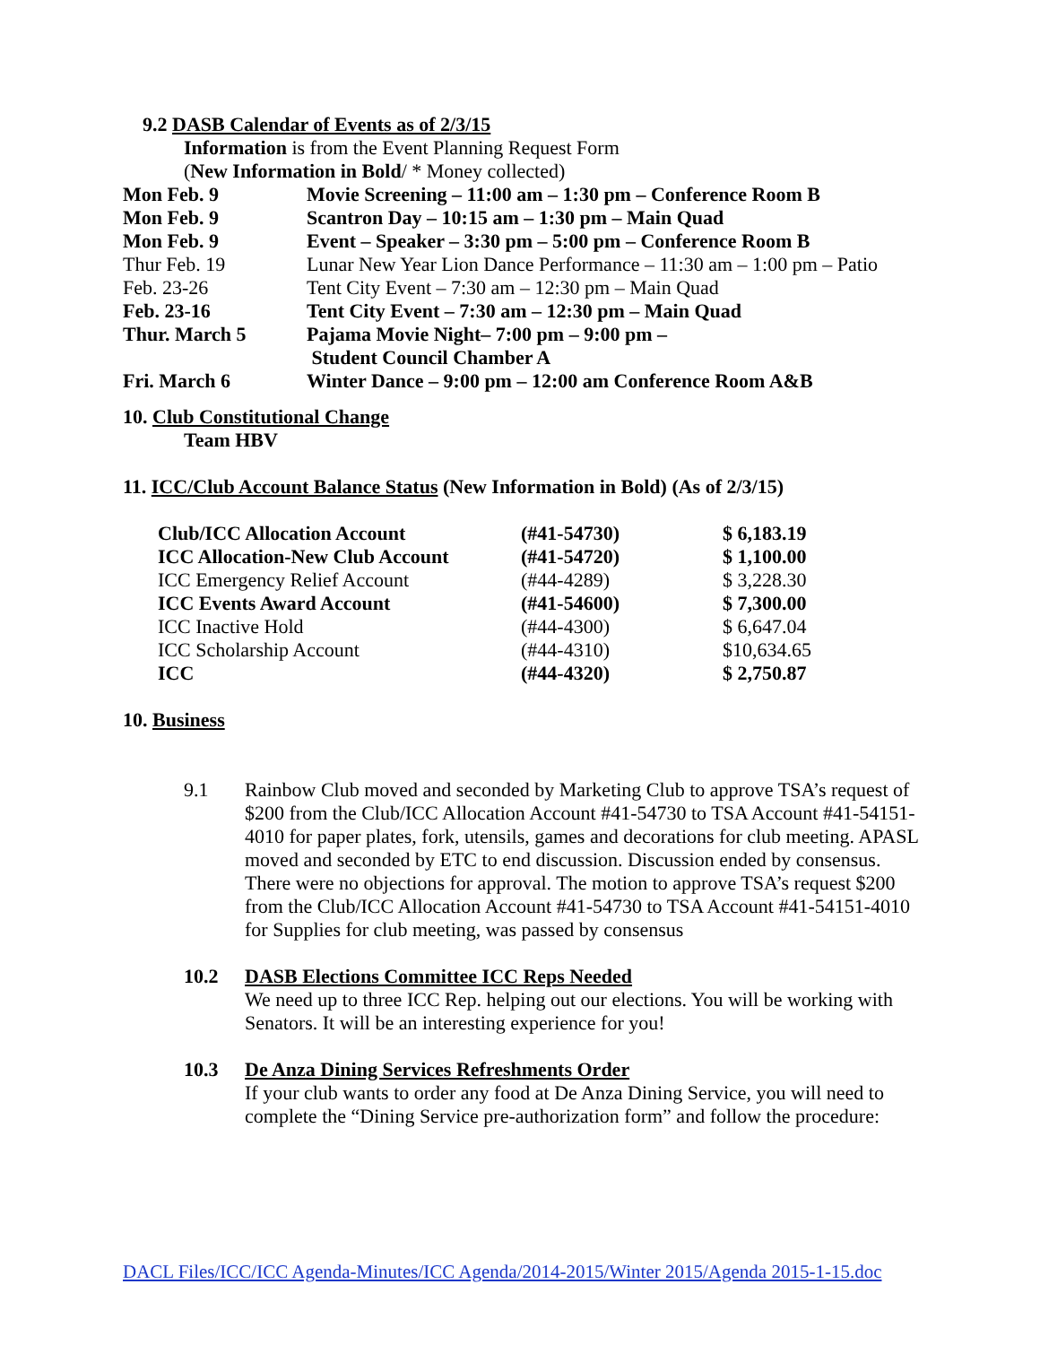9.2 DASB Calendar of Events as of 2/3/15
Information is from the Event Planning Request Form
(New Information in Bold/ * Money collected)
| Mon Feb. 9 | Movie Screening – 11:00 am – 1:30 pm – Conference Room B |
| Mon Feb. 9 | Scantron Day – 10:15 am – 1:30 pm – Main Quad |
| Mon Feb. 9 | Event – Speaker – 3:30 pm – 5:00 pm – Conference Room B |
| Thur Feb. 19 | Lunar New Year Lion Dance Performance – 11:30 am – 1:00 pm – Patio |
| Feb. 23-26 | Tent City Event – 7:30 am – 12:30 pm – Main Quad |
| Feb. 23-16 | Tent City Event – 7:30 am – 12:30 pm – Main Quad |
| Thur. March 5 | Pajama Movie Night– 7:00 pm – 9:00 pm – Student Council Chamber A |
| Fri. March 6 | Winter Dance – 9:00 pm – 12:00 am Conference Room A&B |
10. Club Constitutional Change
Team HBV
11. ICC/Club Account Balance Status (New Information in Bold) (As of 2/3/15)
| Club/ICC Allocation Account | (#41-54730) | $ 6,183.19 |
| ICC Allocation-New Club Account | (#41-54720) | $ 1,100.00 |
| ICC Emergency Relief Account | (#44-4289) | $ 3,228.30 |
| ICC Events Award Account | (#41-54600) | $ 7,300.00 |
| ICC Inactive Hold | (#44-4300) | $ 6,647.04 |
| ICC Scholarship Account | (#44-4310) | $10,634.65 |
| ICC | (#44-4320) | $ 2,750.87 |
10. Business
9.1 Rainbow Club moved and seconded by Marketing Club to approve TSA’s request of $200 from the Club/ICC Allocation Account #41-54730 to TSA Account #41-54151-4010 for paper plates, fork, utensils, games and decorations for club meeting. APASL moved and seconded by ETC to end discussion. Discussion ended by consensus. There were no objections for approval. The motion to approve TSA’s request $200 from the Club/ICC Allocation Account #41-54730 to TSA Account #41-54151-4010 for Supplies for club meeting, was passed by consensus
10.2 DASB Elections Committee ICC Reps Needed
We need up to three ICC Rep. helping out our elections. You will be working with Senators. It will be an interesting experience for you!
10.3 De Anza Dining Services Refreshments Order
If your club wants to order any food at De Anza Dining Service, you will need to complete the “Dining Service pre-authorization form” and follow the procedure:
DACL Files/ICC/ICC Agenda-Minutes/ICC Agenda/2014-2015/Winter 2015/Agenda 2015-1-15.doc